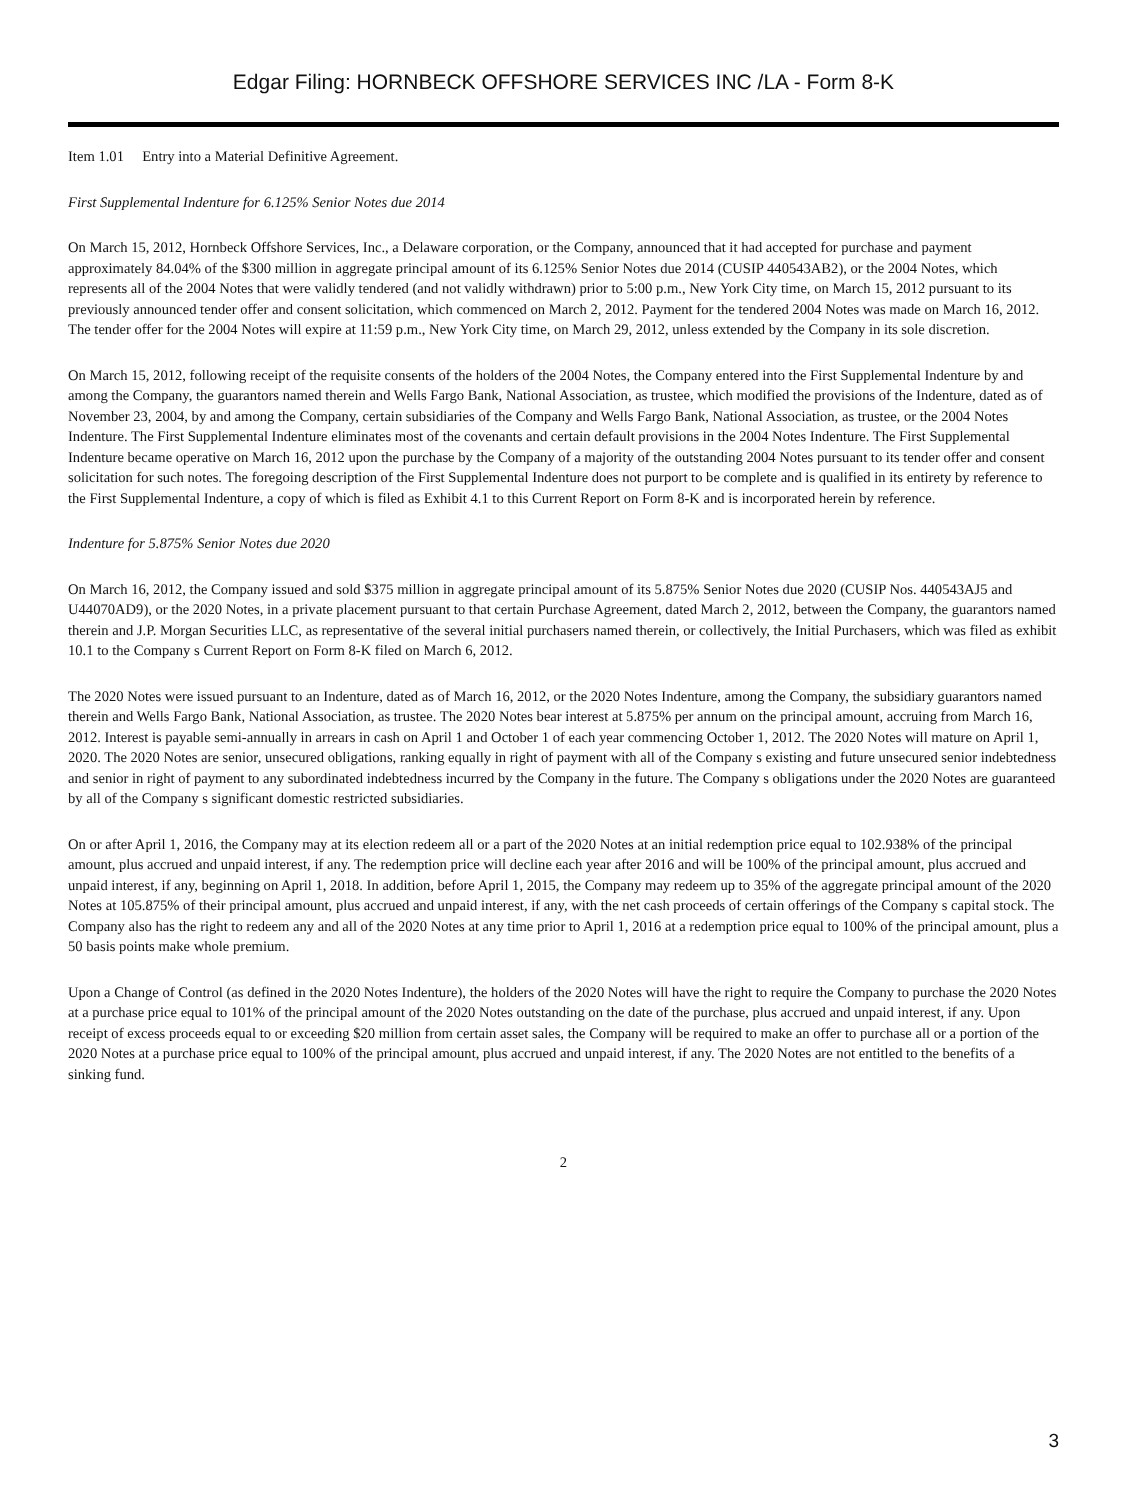Edgar Filing: HORNBECK OFFSHORE SERVICES INC /LA - Form 8-K
Item 1.01 Entry into a Material Definitive Agreement.
First Supplemental Indenture for 6.125% Senior Notes due 2014
On March 15, 2012, Hornbeck Offshore Services, Inc., a Delaware corporation, or the Company, announced that it had accepted for purchase and payment approximately 84.04% of the $300 million in aggregate principal amount of its 6.125% Senior Notes due 2014 (CUSIP 440543AB2), or the 2004 Notes, which represents all of the 2004 Notes that were validly tendered (and not validly withdrawn) prior to 5:00 p.m., New York City time, on March 15, 2012 pursuant to its previously announced tender offer and consent solicitation, which commenced on March 2, 2012. Payment for the tendered 2004 Notes was made on March 16, 2012. The tender offer for the 2004 Notes will expire at 11:59 p.m., New York City time, on March 29, 2012, unless extended by the Company in its sole discretion.
On March 15, 2012, following receipt of the requisite consents of the holders of the 2004 Notes, the Company entered into the First Supplemental Indenture by and among the Company, the guarantors named therein and Wells Fargo Bank, National Association, as trustee, which modified the provisions of the Indenture, dated as of November 23, 2004, by and among the Company, certain subsidiaries of the Company and Wells Fargo Bank, National Association, as trustee, or the 2004 Notes Indenture. The First Supplemental Indenture eliminates most of the covenants and certain default provisions in the 2004 Notes Indenture. The First Supplemental Indenture became operative on March 16, 2012 upon the purchase by the Company of a majority of the outstanding 2004 Notes pursuant to its tender offer and consent solicitation for such notes. The foregoing description of the First Supplemental Indenture does not purport to be complete and is qualified in its entirety by reference to the First Supplemental Indenture, a copy of which is filed as Exhibit 4.1 to this Current Report on Form 8-K and is incorporated herein by reference.
Indenture for 5.875% Senior Notes due 2020
On March 16, 2012, the Company issued and sold $375 million in aggregate principal amount of its 5.875% Senior Notes due 2020 (CUSIP Nos. 440543AJ5 and U44070AD9), or the 2020 Notes, in a private placement pursuant to that certain Purchase Agreement, dated March 2, 2012, between the Company, the guarantors named therein and J.P. Morgan Securities LLC, as representative of the several initial purchasers named therein, or collectively, the Initial Purchasers, which was filed as exhibit 10.1 to the Company s Current Report on Form 8-K filed on March 6, 2012.
The 2020 Notes were issued pursuant to an Indenture, dated as of March 16, 2012, or the 2020 Notes Indenture, among the Company, the subsidiary guarantors named therein and Wells Fargo Bank, National Association, as trustee. The 2020 Notes bear interest at 5.875% per annum on the principal amount, accruing from March 16, 2012. Interest is payable semi-annually in arrears in cash on April 1 and October 1 of each year commencing October 1, 2012. The 2020 Notes will mature on April 1, 2020. The 2020 Notes are senior, unsecured obligations, ranking equally in right of payment with all of the Company s existing and future unsecured senior indebtedness and senior in right of payment to any subordinated indebtedness incurred by the Company in the future. The Company s obligations under the 2020 Notes are guaranteed by all of the Company s significant domestic restricted subsidiaries.
On or after April 1, 2016, the Company may at its election redeem all or a part of the 2020 Notes at an initial redemption price equal to 102.938% of the principal amount, plus accrued and unpaid interest, if any. The redemption price will decline each year after 2016 and will be 100% of the principal amount, plus accrued and unpaid interest, if any, beginning on April 1, 2018. In addition, before April 1, 2015, the Company may redeem up to 35% of the aggregate principal amount of the 2020 Notes at 105.875% of their principal amount, plus accrued and unpaid interest, if any, with the net cash proceeds of certain offerings of the Company s capital stock. The Company also has the right to redeem any and all of the 2020 Notes at any time prior to April 1, 2016 at a redemption price equal to 100% of the principal amount, plus a 50 basis points make whole premium.
Upon a Change of Control (as defined in the 2020 Notes Indenture), the holders of the 2020 Notes will have the right to require the Company to purchase the 2020 Notes at a purchase price equal to 101% of the principal amount of the 2020 Notes outstanding on the date of the purchase, plus accrued and unpaid interest, if any. Upon receipt of excess proceeds equal to or exceeding $20 million from certain asset sales, the Company will be required to make an offer to purchase all or a portion of the 2020 Notes at a purchase price equal to 100% of the principal amount, plus accrued and unpaid interest, if any. The 2020 Notes are not entitled to the benefits of a sinking fund.
2
3